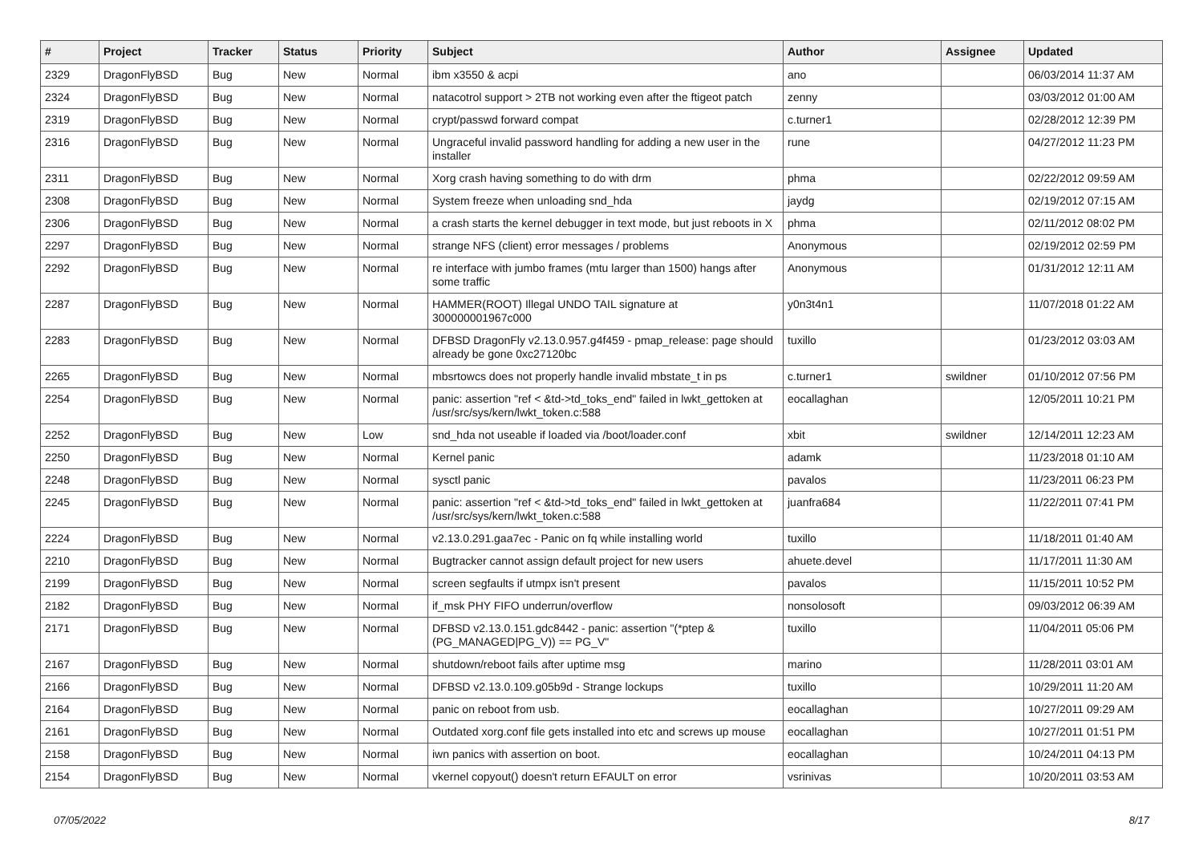| # | Project | Tracker | Status | Priority | Subject | Author | Assignee | Updated |
| --- | --- | --- | --- | --- | --- | --- | --- | --- |
| 2329 | DragonFlyBSD | Bug | New | Normal | ibm x3550 & acpi | ano | | 06/03/2014 11:37 AM |
| 2324 | DragonFlyBSD | Bug | New | Normal | natacotrol support > 2TB not working even after the ftigeot patch | zenny | | 03/03/2012 01:00 AM |
| 2319 | DragonFlyBSD | Bug | New | Normal | crypt/passwd forward compat | c.turner1 | | 02/28/2012 12:39 PM |
| 2316 | DragonFlyBSD | Bug | New | Normal | Ungraceful invalid password handling for adding a new user in the installer | rune | | 04/27/2012 11:23 PM |
| 2311 | DragonFlyBSD | Bug | New | Normal | Xorg crash having something to do with drm | phma | | 02/22/2012 09:59 AM |
| 2308 | DragonFlyBSD | Bug | New | Normal | System freeze when unloading snd_hda | jaydg | | 02/19/2012 07:15 AM |
| 2306 | DragonFlyBSD | Bug | New | Normal | a crash starts the kernel debugger in text mode, but just reboots in X | phma | | 02/11/2012 08:02 PM |
| 2297 | DragonFlyBSD | Bug | New | Normal | strange NFS (client) error messages / problems | Anonymous | | 02/19/2012 02:59 PM |
| 2292 | DragonFlyBSD | Bug | New | Normal | re interface with jumbo frames (mtu larger than 1500) hangs after some traffic | Anonymous | | 01/31/2012 12:11 AM |
| 2287 | DragonFlyBSD | Bug | New | Normal | HAMMER(ROOT) Illegal UNDO TAIL signature at 300000001967c000 | y0n3t4n1 | | 11/07/2018 01:22 AM |
| 2283 | DragonFlyBSD | Bug | New | Normal | DFBSD DragonFly v2.13.0.957.g4f459 - pmap_release: page should already be gone 0xc27120bc | tuxillo | | 01/23/2012 03:03 AM |
| 2265 | DragonFlyBSD | Bug | New | Normal | mbsrtowcs does not properly handle invalid mbstate_t in ps | c.turner1 | swildner | 01/10/2012 07:56 PM |
| 2254 | DragonFlyBSD | Bug | New | Normal | panic: assertion "ref < &td->td_toks_end" failed in lwkt_gettoken at /usr/src/sys/kern/lwkt_token.c:588 | eocallaghan | | 12/05/2011 10:21 PM |
| 2252 | DragonFlyBSD | Bug | New | Low | snd_hda not useable if loaded via /boot/loader.conf | xbit | swildner | 12/14/2011 12:23 AM |
| 2250 | DragonFlyBSD | Bug | New | Normal | Kernel panic | adamk | | 11/23/2018 01:10 AM |
| 2248 | DragonFlyBSD | Bug | New | Normal | sysctl panic | pavalos | | 11/23/2011 06:23 PM |
| 2245 | DragonFlyBSD | Bug | New | Normal | panic: assertion "ref < &td->td_toks_end" failed in lwkt_gettoken at /usr/src/sys/kern/lwkt_token.c:588 | juanfra684 | | 11/22/2011 07:41 PM |
| 2224 | DragonFlyBSD | Bug | New | Normal | v2.13.0.291.gaa7ec - Panic on fq while installing world | tuxillo | | 11/18/2011 01:40 AM |
| 2210 | DragonFlyBSD | Bug | New | Normal | Bugtracker cannot assign default project for new users | ahuete.devel | | 11/17/2011 11:30 AM |
| 2199 | DragonFlyBSD | Bug | New | Normal | screen segfaults if utmpx isn't present | pavalos | | 11/15/2011 10:52 PM |
| 2182 | DragonFlyBSD | Bug | New | Normal | if_msk PHY FIFO underrun/overflow | nonsolosoft | | 09/03/2012 06:39 AM |
| 2171 | DragonFlyBSD | Bug | New | Normal | DFBSD v2.13.0.151.gdc8442 - panic: assertion "(*ptep & (PG_MANAGED/PG_V)) == PG_V" | tuxillo | | 11/04/2011 05:06 PM |
| 2167 | DragonFlyBSD | Bug | New | Normal | shutdown/reboot fails after uptime msg | marino | | 11/28/2011 03:01 AM |
| 2166 | DragonFlyBSD | Bug | New | Normal | DFBSD v2.13.0.109.g05b9d - Strange lockups | tuxillo | | 10/29/2011 11:20 AM |
| 2164 | DragonFlyBSD | Bug | New | Normal | panic on reboot from usb. | eocallaghan | | 10/27/2011 09:29 AM |
| 2161 | DragonFlyBSD | Bug | New | Normal | Outdated xorg.conf file gets installed into etc and screws up mouse | eocallaghan | | 10/27/2011 01:51 PM |
| 2158 | DragonFlyBSD | Bug | New | Normal | iwn panics with assertion on boot. | eocallaghan | | 10/24/2011 04:13 PM |
| 2154 | DragonFlyBSD | Bug | New | Normal | vkernel copyout() doesn't return EFAULT on error | vsrinivas | | 10/20/2011 03:53 AM |
07/05/2022 8/17